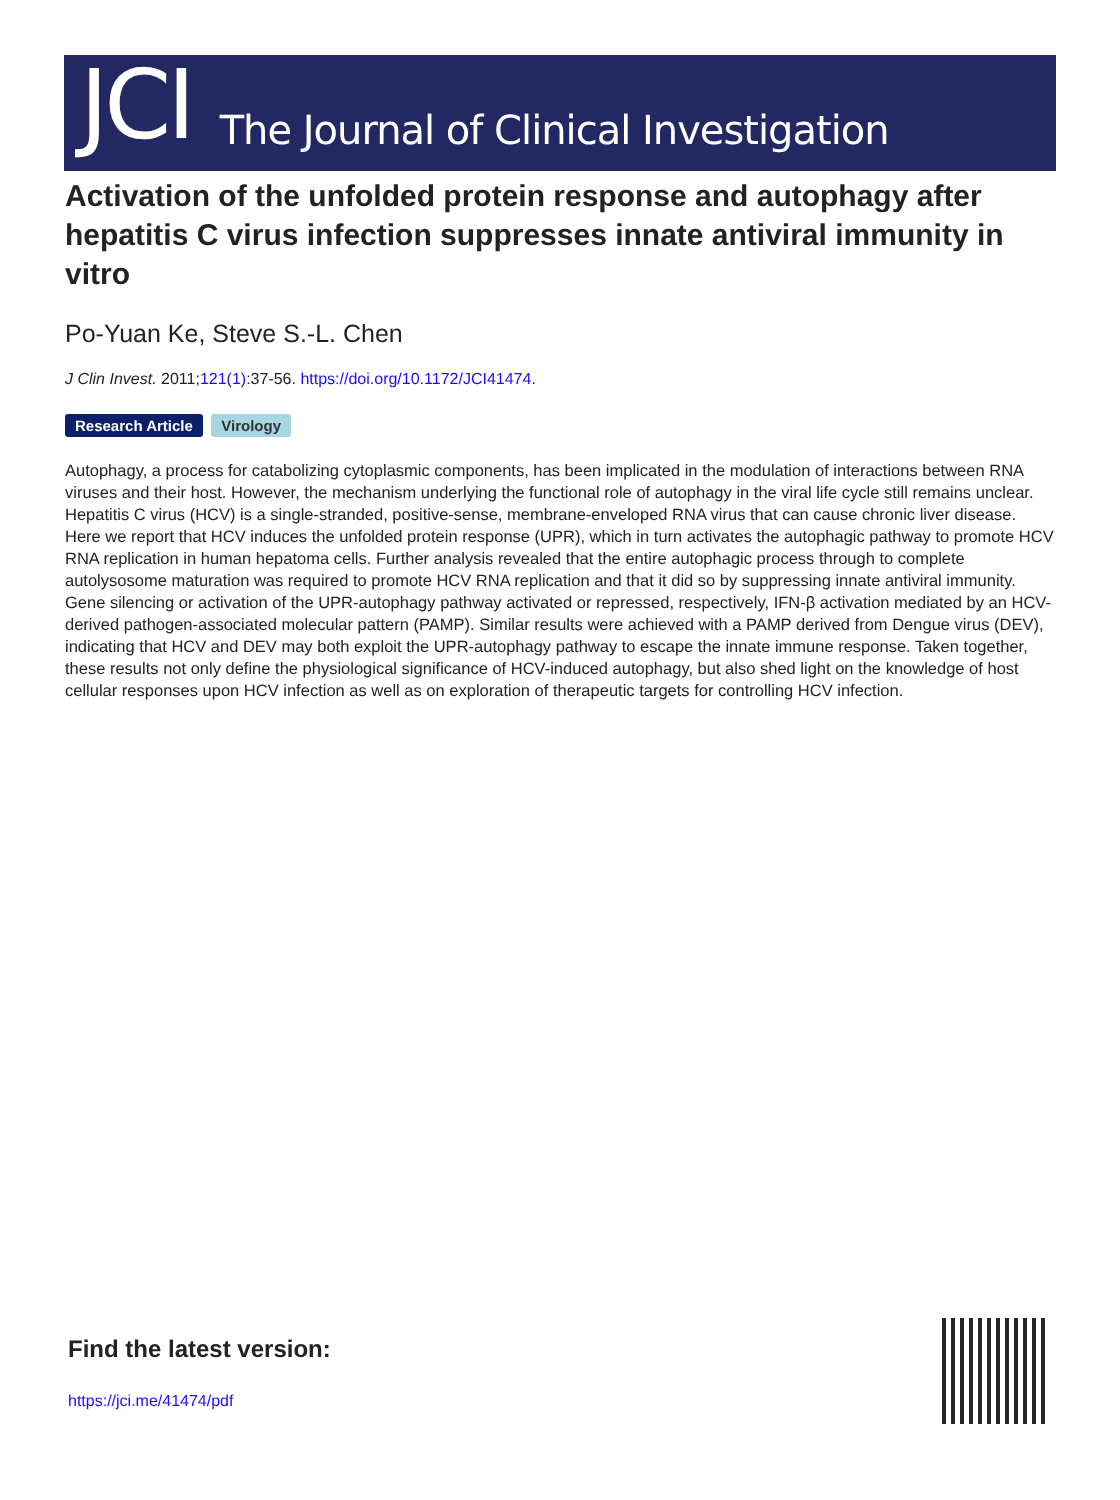JCI The Journal of Clinical Investigation
Activation of the unfolded protein response and autophagy after hepatitis C virus infection suppresses innate antiviral immunity in vitro
Po-Yuan Ke, Steve S.-L. Chen
J Clin Invest. 2011;121(1):37-56. https://doi.org/10.1172/JCI41474.
Research Article Virology
Autophagy, a process for catabolizing cytoplasmic components, has been implicated in the modulation of interactions between RNA viruses and their host. However, the mechanism underlying the functional role of autophagy in the viral life cycle still remains unclear. Hepatitis C virus (HCV) is a single-stranded, positive-sense, membrane-enveloped RNA virus that can cause chronic liver disease. Here we report that HCV induces the unfolded protein response (UPR), which in turn activates the autophagic pathway to promote HCV RNA replication in human hepatoma cells. Further analysis revealed that the entire autophagic process through to complete autolysosome maturation was required to promote HCV RNA replication and that it did so by suppressing innate antiviral immunity. Gene silencing or activation of the UPR-autophagy pathway activated or repressed, respectively, IFN-β activation mediated by an HCV-derived pathogen-associated molecular pattern (PAMP). Similar results were achieved with a PAMP derived from Dengue virus (DEV), indicating that HCV and DEV may both exploit the UPR-autophagy pathway to escape the innate immune response. Taken together, these results not only define the physiological significance of HCV-induced autophagy, but also shed light on the knowledge of host cellular responses upon HCV infection as well as on exploration of therapeutic targets for controlling HCV infection.
Find the latest version:
https://jci.me/41474/pdf